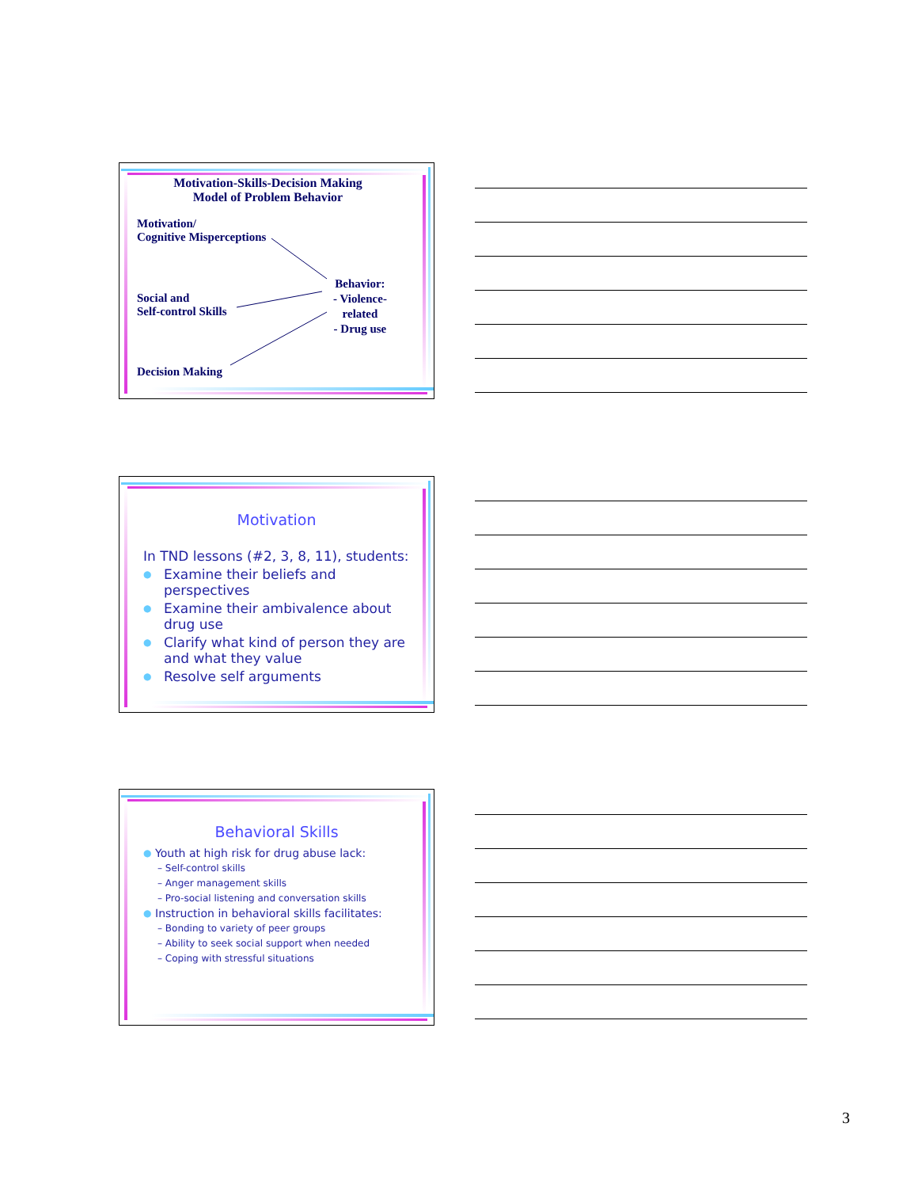Motivation-Skills-Decision Making Model of Problem Behavior
Motivation/
Cognitive Misperceptions
Social and
Self-control Skills
Decision Making
Behavior:
- Violence-
related
- Drug use
Motivation
In TND lessons (#2, 3, 8, 11), students:
● Examine their beliefs and perspectives
● Examine their ambivalence about drug use
● Clarify what kind of person they are and what they value
● Resolve self arguments
Behavioral Skills
● Youth at high risk for drug abuse lack:
– Self-control skills
– Anger management skills
– Pro-social listening and conversation skills
● Instruction in behavioral skills facilitates:
– Bonding to variety of peer groups
– Ability to seek social support when needed
– Coping with stressful situations
3